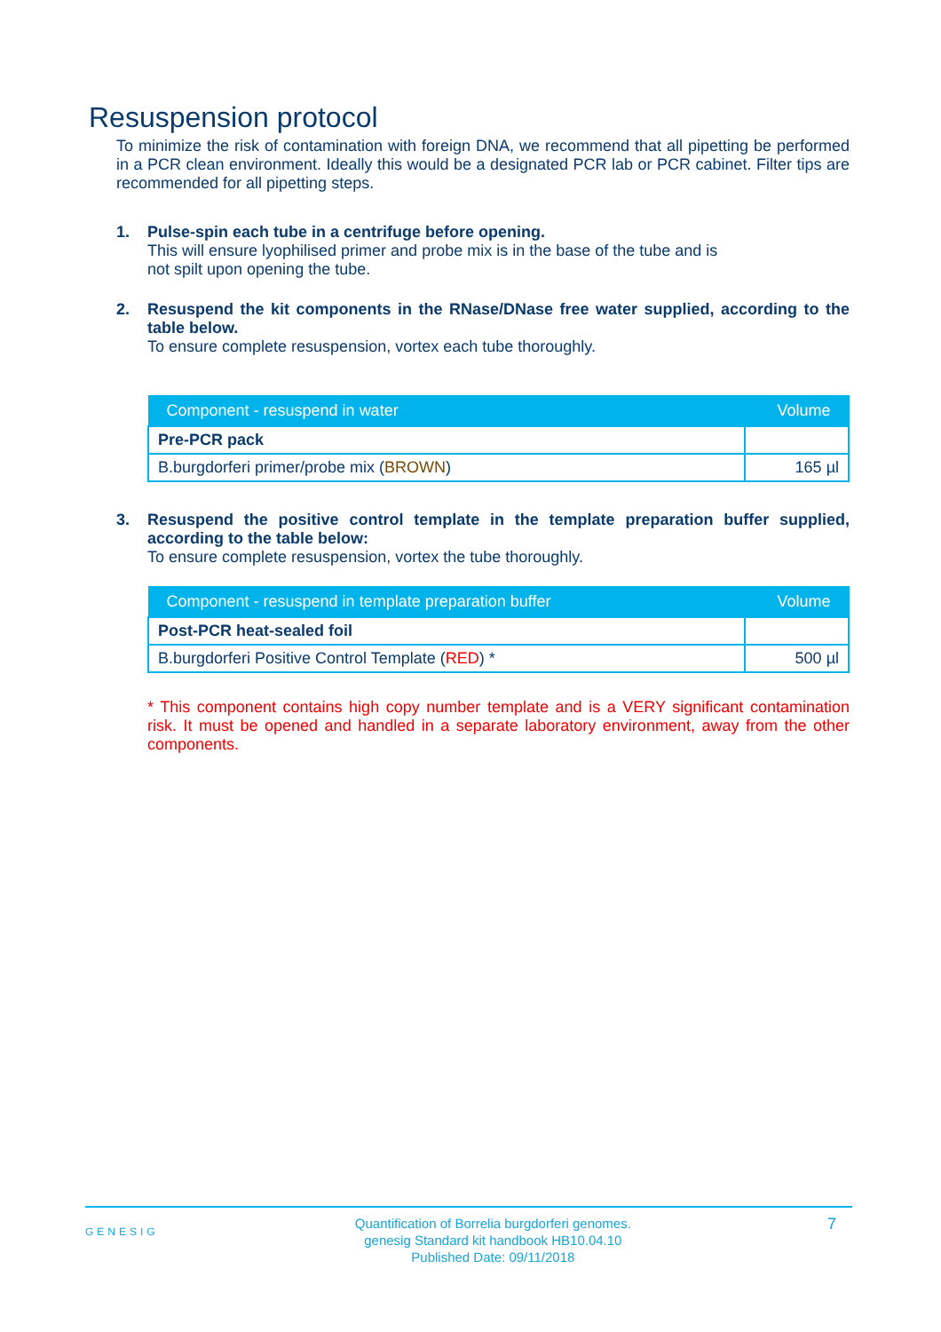Resuspension protocol
To minimize the risk of contamination with foreign DNA, we recommend that all pipetting be performed in a PCR clean environment. Ideally this would be a designated PCR lab or PCR cabinet. Filter tips are recommended for all pipetting steps.
1. Pulse-spin each tube in a centrifuge before opening.
This will ensure lyophilised primer and probe mix is in the base of the tube and is
not spilt upon opening the tube.
2. Resuspend the kit components in the RNase/DNase free water supplied, according to the table below.
To ensure complete resuspension, vortex each tube thoroughly.
| Component - resuspend in water | Volume |
| --- | --- |
| Pre-PCR pack | |
| B.burgdorferi primer/probe mix ( BROWN ) | 165 µl |
3. Resuspend the positive control template in the template preparation buffer supplied, according to the table below:
To ensure complete resuspension, vortex the tube thoroughly.
| Component - resuspend in template preparation buffer | Volume |
| --- | --- |
| Post-PCR heat-sealed foil | |
| B.burgdorferi Positive Control Template ( RED ) * | 500 µl |
* This component contains high copy number template and is a VERY significant contamination risk. It must be opened and handled in a separate laboratory environment, away from the other components.
GENESIG Quantification of Borrelia burgdorferi genomes.
genesig Standard kit handbook HB10.04.10
Published Date: 09/11/2018 7